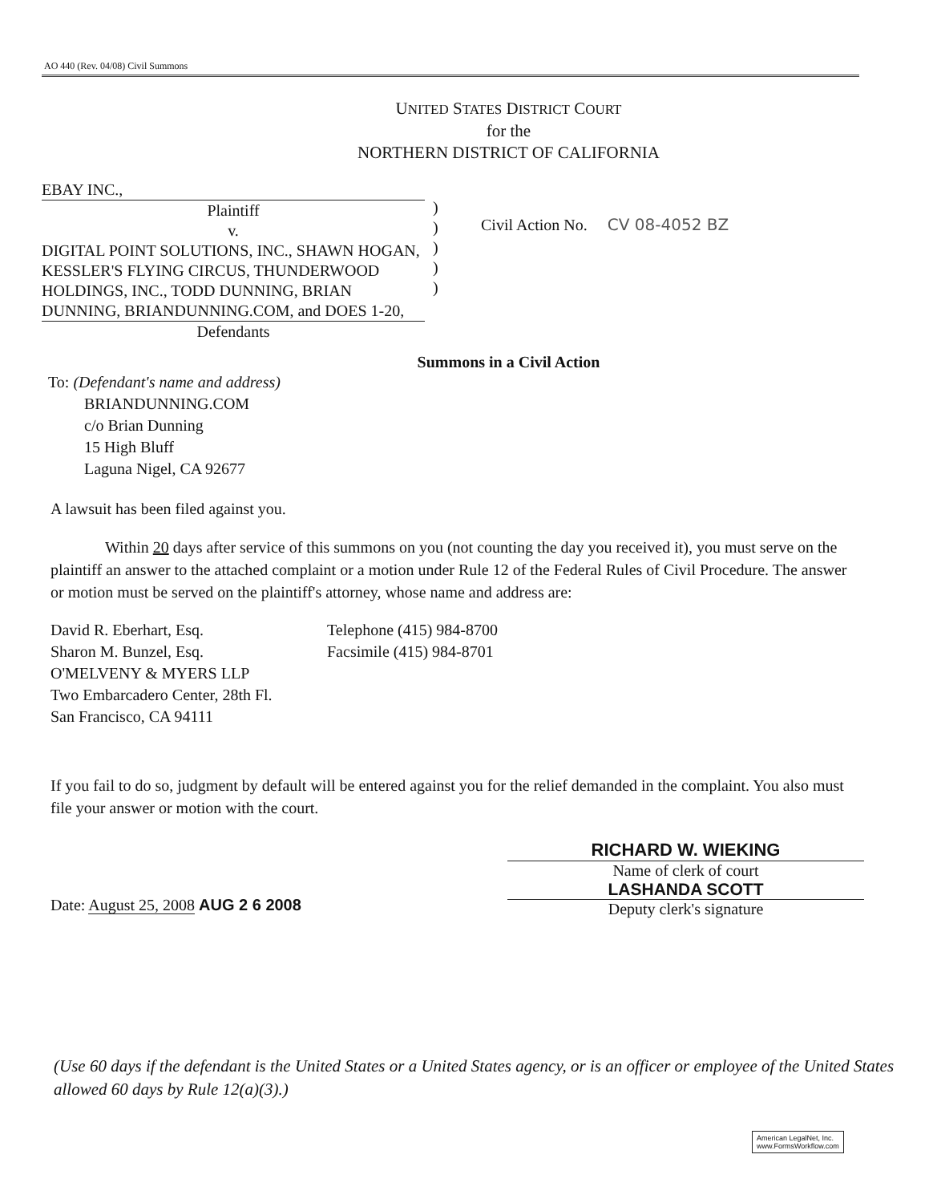AO 440 (Rev. 04/08) Civil Summons
UNITED STATES DISTRICT COURT
for the
NORTHERN DISTRICT OF CALIFORNIA
EBAY INC.,
Plaintiff
v.
DIGITAL POINT SOLUTIONS, INC., SHAWN HOGAN, KESSLER'S FLYING CIRCUS, THUNDERWOOD HOLDINGS, INC., TODD DUNNING, BRIAN DUNNING, BRIANDUNNING.COM, and DOES 1-20,
Defendants
)
)
)
)
)
Civil Action No. CV 08-4052 BZ
Summons in a Civil Action
To: (Defendant's name and address)
BRIANDUNNING.COM
c/o Brian Dunning
15 High Bluff
Laguna Nigel, CA 92677
A lawsuit has been filed against you.
Within 20 days after service of this summons on you (not counting the day you received it), you must serve on the plaintiff an answer to the attached complaint or a motion under Rule 12 of the Federal Rules of Civil Procedure. The answer or motion must be served on the plaintiff's attorney, whose name and address are:
David R. Eberhart, Esq.
Sharon M. Bunzel, Esq.
O'MELVENY & MYERS LLP
Two Embarcadero Center, 28th Fl.
San Francisco, CA 94111
Telephone (415) 984-8700
Facsimile (415) 984-8701
If you fail to do so, judgment by default will be entered against you for the relief demanded in the complaint. You also must file your answer or motion with the court.
Date: August 25, 2008 AUG 2 6 2008
RICHARD W. WIEKING
Name of clerk of court
LASHANDA SCOTT
Deputy clerk's signature
(Use 60 days if the defendant is the United States or a United States agency, or is an officer or employee of the United States allowed 60 days by Rule 12(a)(3).)
American LegalNet, Inc.
www.FormsWorkflow.com